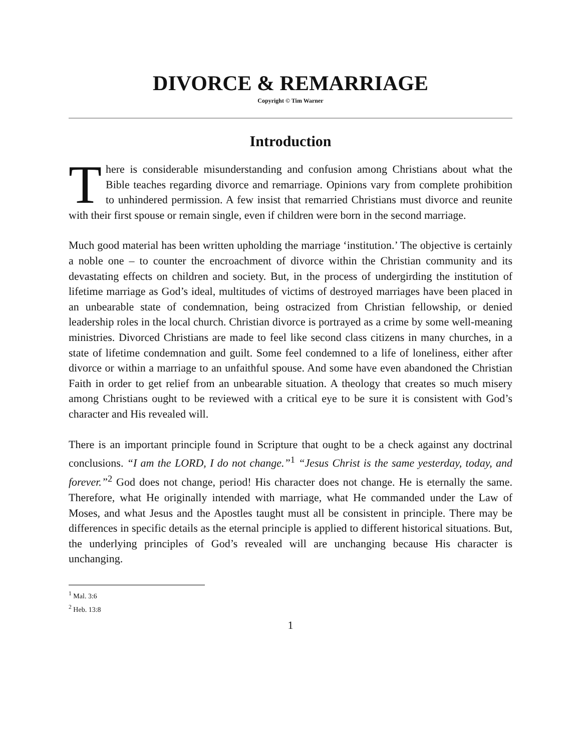DIVORCE & REMARRIAGE
Copyright © Tim Warner
Introduction
There is considerable misunderstanding and confusion among Christians about what the Bible teaches regarding divorce and remarriage. Opinions vary from complete prohibition to unhindered permission. A few insist that remarried Christians must divorce and reunite with their first spouse or remain single, even if children were born in the second marriage.
Much good material has been written upholding the marriage ‘institution.’ The objective is certainly a noble one – to counter the encroachment of divorce within the Christian community and its devastating effects on children and society. But, in the process of undergirding the institution of lifetime marriage as God’s ideal, multitudes of victims of destroyed marriages have been placed in an unbearable state of condemnation, being ostracized from Christian fellowship, or denied leadership roles in the local church. Christian divorce is portrayed as a crime by some well-meaning ministries. Divorced Christians are made to feel like second class citizens in many churches, in a state of lifetime condemnation and guilt. Some feel condemned to a life of loneliness, either after divorce or within a marriage to an unfaithful spouse. And some have even abandoned the Christian Faith in order to get relief from an unbearable situation. A theology that creates so much misery among Christians ought to be reviewed with a critical eye to be sure it is consistent with God’s character and His revealed will.
There is an important principle found in Scripture that ought to be a check against any doctrinal conclusions. “I am the LORD, I do not change.”<sup>1</sup> “Jesus Christ is the same yesterday, today, and forever.”<sup>2</sup> God does not change, period! His character does not change. He is eternally the same. Therefore, what He originally intended with marriage, what He commanded under the Law of Moses, and what Jesus and the Apostles taught must all be consistent in principle. There may be differences in specific details as the eternal principle is applied to different historical situations. But, the underlying principles of God’s revealed will are unchanging because His character is unchanging.
<sup>1</sup> Mal. 3:6
<sup>2</sup> Heb. 13:8
1